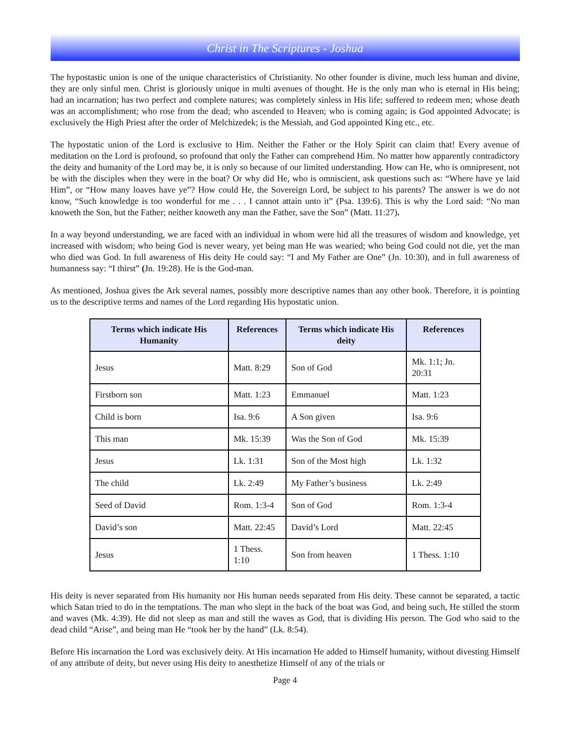Christ in The Scriptures - Joshua
The hypostastic union is one of the unique characteristics of Christianity. No other founder is divine, much less human and divine, they are only sinful men. Christ is gloriously unique in multi avenues of thought. He is the only man who is eternal in His being; had an incarnation; has two perfect and complete natures; was completely sinless in His life; suffered to redeem men; whose death was an accomplishment; who rose from the dead; who ascended to Heaven; who is coming again; is God appointed Advocate; is exclusively the High Priest after the order of Melchizedek; is the Messiah, and God appointed King etc., etc.
The hypostatic union of the Lord is exclusive to Him. Neither the Father or the Holy Spirit can claim that! Every avenue of meditation on the Lord is profound, so profound that only the Father can comprehend Him. No matter how apparently contradictory the deity and humanity of the Lord may be, it is only so because of our limited understanding. How can He, who is omnipresent, not be with the disciples when they were in the boat? Or why did He, who is omniscient, ask questions such as: “Where have ye laid Him”, or “How many loaves have ye”? How could He, the Sovereign Lord, be subject to his parents? The answer is we do not know, “Such knowledge is too wonderful for me . . . I cannot attain unto it” (Psa. 139:6). This is why the Lord said: “No man knoweth the Son, but the Father; neither knoweth any man the Father, save the Son” (Matt. 11:27).
In a way beyond understanding, we are faced with an individual in whom were hid all the treasures of wisdom and knowledge, yet increased with wisdom; who being God is never weary, yet being man He was wearied; who being God could not die, yet the man who died was God. In full awareness of His deity He could say: “I and My Father are One” (Jn. 10:30), and in full awareness of humanness say: “I thirst” (Jn. 19:28). He is the God-man.
As mentioned, Joshua gives the Ark several names, possibly more descriptive names than any other book. Therefore, it is pointing us to the descriptive terms and names of the Lord regarding His hypostatic union.
| Terms which indicate His Humanity | References | Terms which indicate His deity | References |
| --- | --- | --- | --- |
| Jesus | Matt. 8:29 | Son of God | Mk. 1:1; Jn. 20:31 |
| Firstborn son | Matt. 1:23 | Emmanuel | Matt. 1:23 |
| Child is born | Isa. 9:6 | A Son given | Isa. 9:6 |
| This man | Mk. 15:39 | Was the Son of God | Mk. 15:39 |
| Jesus | Lk. 1:31 | Son of the Most high | Lk. 1:32 |
| The child | Lk. 2:49 | My Father’s business | Lk. 2:49 |
| Seed of David | Rom. 1:3-4 | Son of God | Rom. 1:3-4 |
| David’s son | Matt. 22:45 | David’s Lord | Matt. 22:45 |
| Jesus | 1 Thess. 1:10 | Son from heaven | 1 Thess. 1:10 |
His deity is never separated from His humanity nor His human needs separated from His deity. These cannot be separated, a tactic which Satan tried to do in the temptations. The man who slept in the back of the boat was God, and being such, He stilled the storm and waves (Mk. 4:39). He did not sleep as man and still the waves as God, that is dividing His person. The God who said to the dead child “Arise”, and being man He “took her by the hand” (Lk. 8:54).
Before His incarnation the Lord was exclusively deity. At His incarnation He added to Himself humanity, without divesting Himself of any attribute of deity, but never using His deity to anesthetize Himself of any of the trials or
Page 4